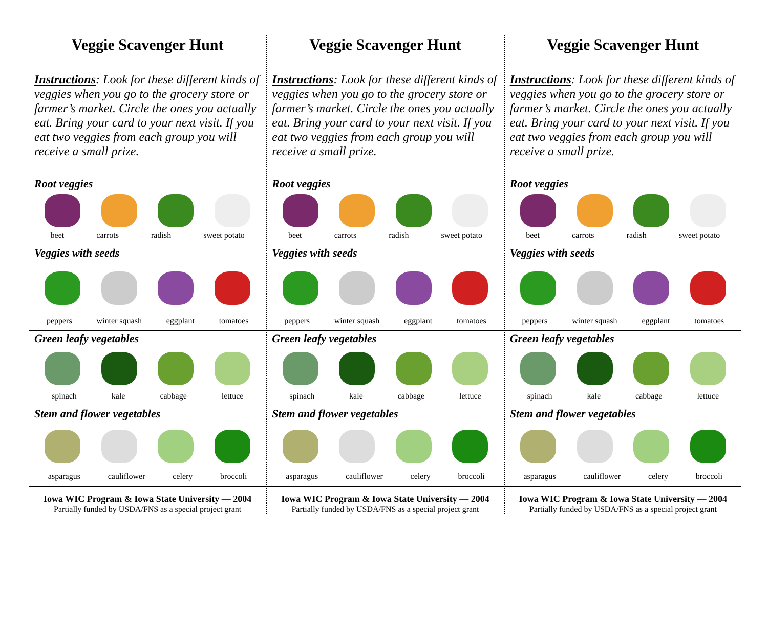Veggie Scavenger Hunt
Instructions: Look for these different kinds of veggies when you go to the grocery store or farmer’s market. Circle the ones you actually eat. Bring your card to your next visit. If you eat two veggies from each group you will receive a small prize.
Root veggies
beet carrots radish sweet potato
Veggies with seeds
peppers winter squash eggplant tomatoes
Green leafy vegetables
spinach kale cabbage lettuce
Stem and flower vegetables
asparagus cauliflower celery broccoli
Iowa WIC Program & Iowa State University — 2004
Partially funded by USDA/FNS as a special project grant
Veggie Scavenger Hunt
Instructions: Look for these different kinds of veggies when you go to the grocery store or farmer’s market. Circle the ones you actually eat. Bring your card to your next visit. If you eat two veggies from each group you will receive a small prize.
Root veggies
beet carrots radish sweet potato
Veggies with seeds
peppers winter squash eggplant tomatoes
Green leafy vegetables
spinach kale cabbage lettuce
Stem and flower vegetables
asparagus cauliflower celery broccoli
Iowa WIC Program & Iowa State University — 2004
Partially funded by USDA/FNS as a special project grant
Veggie Scavenger Hunt
Instructions: Look for these different kinds of veggies when you go to the grocery store or farmer’s market. Circle the ones you actually eat. Bring your card to your next visit. If you eat two veggies from each group you will receive a small prize.
Root veggies
beet carrots radish sweet potato
Veggies with seeds
peppers winter squash eggplant tomatoes
Green leafy vegetables
spinach kale cabbage lettuce
Stem and flower vegetables
asparagus cauliflower celery broccoli
Iowa WIC Program & Iowa State University — 2004
Partially funded by USDA/FNS as a special project grant